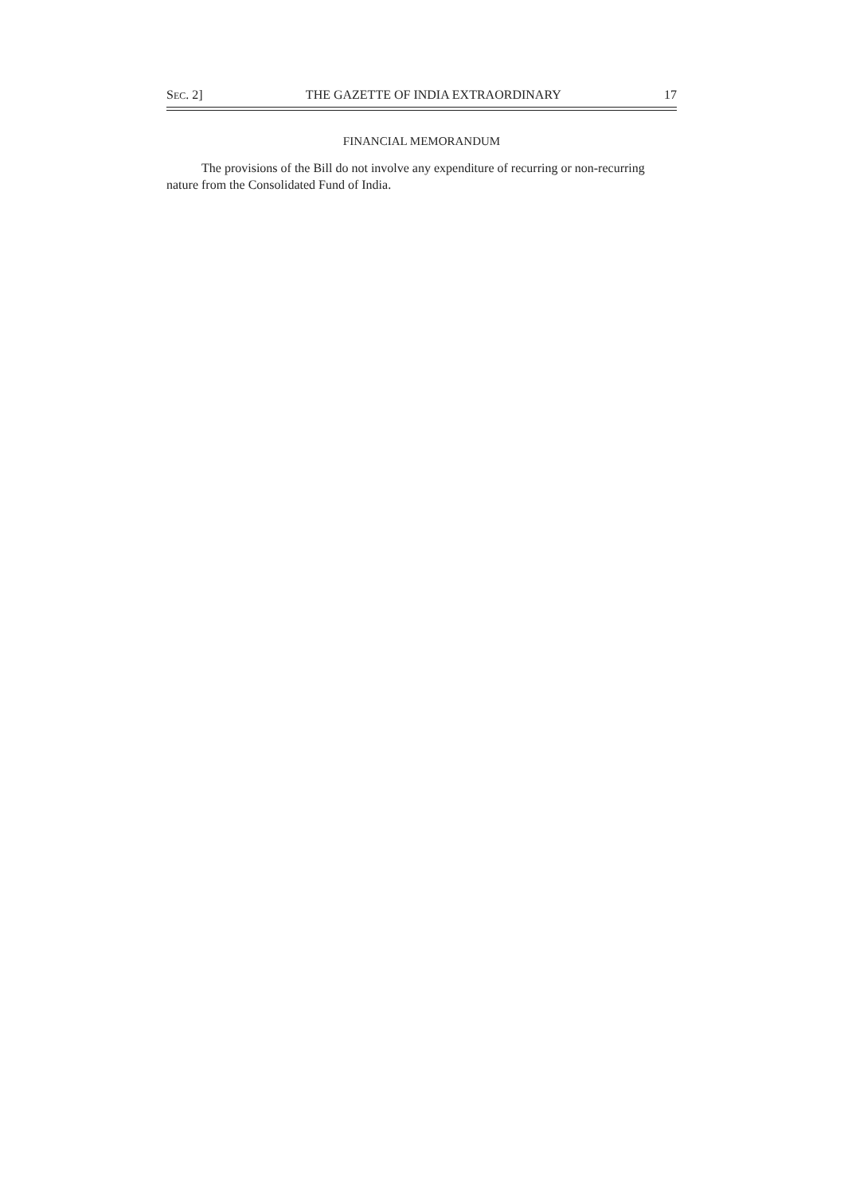SEC. 2] THE GAZETTE OF INDIA EXTRAORDINARY 17
FINANCIAL MEMORANDUM
The provisions of the Bill do not involve any expenditure of recurring or non-recurring nature from the Consolidated Fund of India.